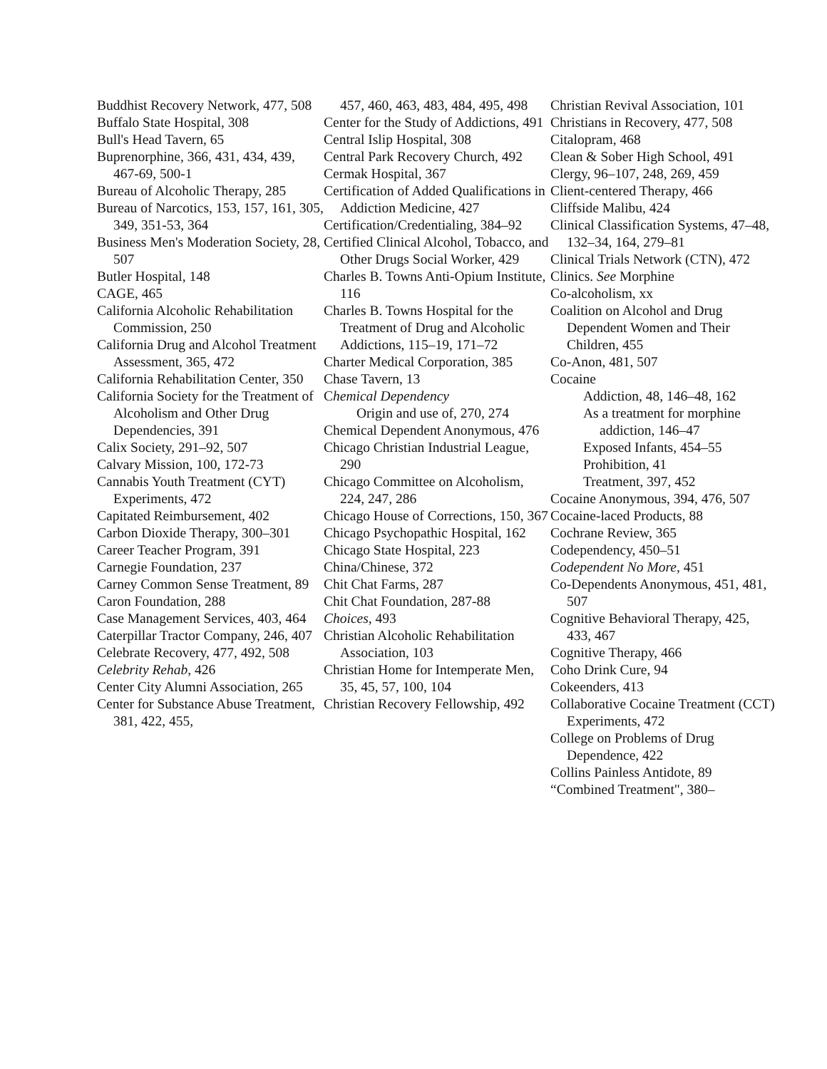Buddhist Recovery Network, 477, 508
Buffalo State Hospital, 308
Bull's Head Tavern, 65
Buprenorphine, 366, 431, 434, 439, 467-69, 500-1
Bureau of Alcoholic Therapy, 285
Bureau of Narcotics, 153, 157, 161, 305, 349, 351-53, 364
Business Men's Moderation Society, 28, 507
Butler Hospital, 148
CAGE, 465
California Alcoholic Rehabilitation Commission, 250
California Drug and Alcohol Treatment Assessment, 365, 472
California Rehabilitation Center, 350
California Society for the Treatment of Alcoholism and Other Drug Dependencies, 391
Calix Society, 291–92, 507
Calvary Mission, 100, 172-73
Cannabis Youth Treatment (CYT) Experiments, 472
Capitated Reimbursement, 402
Carbon Dioxide Therapy, 300–301
Career Teacher Program, 391
Carnegie Foundation, 237
Carney Common Sense Treatment, 89
Caron Foundation, 288
Case Management Services, 403, 464
Caterpillar Tractor Company, 246, 407
Celebrate Recovery, 477, 492, 508
Celebrity Rehab, 426
Center City Alumni Association, 265
Center for Substance Abuse Treatment, 381, 422, 455,
457, 460, 463, 483, 484, 495, 498
Center for the Study of Addictions, 491
Central Islip Hospital, 308
Central Park Recovery Church, 492
Cermak Hospital, 367
Certification of Added Qualifications in Addiction Medicine, 427
Certification/Credentialing, 384–92
Certified Clinical Alcohol, Tobacco, and Other Drugs Social Worker, 429
Charles B. Towns Anti-Opium Institute, 116
Charles B. Towns Hospital for the Treatment of Drug and Alcoholic Addictions, 115–19, 171–72
Charter Medical Corporation, 385
Chase Tavern, 13
Chemical Dependency
Origin and use of, 270, 274
Chemical Dependent Anonymous, 476
Chicago Christian Industrial League, 290
Chicago Committee on Alcoholism, 224, 247, 286
Chicago House of Corrections, 150, 367
Chicago Psychopathic Hospital, 162
Chicago State Hospital, 223
China/Chinese, 372
Chit Chat Farms, 287
Chit Chat Foundation, 287-88
Choices, 493
Christian Alcoholic Rehabilitation Association, 103
Christian Home for Intemperate Men, 35, 45, 57, 100, 104
Christian Recovery Fellowship, 492
Christian Revival Association, 101
Christians in Recovery, 477, 508
Citalopram, 468
Clean & Sober High School, 491
Clergy, 96–107, 248, 269, 459
Client-centered Therapy, 466
Cliffside Malibu, 424
Clinical Classification Systems, 47–48, 132–34, 164, 279–81
Clinical Trials Network (CTN), 472
Clinics. See Morphine
Co-alcoholism, xx
Coalition on Alcohol and Drug Dependent Women and Their Children, 455
Co-Anon, 481, 507
Cocaine
Addiction, 48, 146–48, 162
As a treatment for morphine addiction, 146–47
Exposed Infants, 454–55
Prohibition, 41
Treatment, 397, 452
Cocaine Anonymous, 394, 476, 507
Cocaine-laced Products, 88
Cochrane Review, 365
Codependency, 450–51
Codependent No More, 451
Co-Dependents Anonymous, 451, 481, 507
Cognitive Behavioral Therapy, 425, 433, 467
Cognitive Therapy, 466
Coho Drink Cure, 94
Cokeenders, 413
Collaborative Cocaine Treatment (CCT) Experiments, 472
College on Problems of Drug Dependence, 422
Collins Painless Antidote, 89
“Combined Treatment", 380–